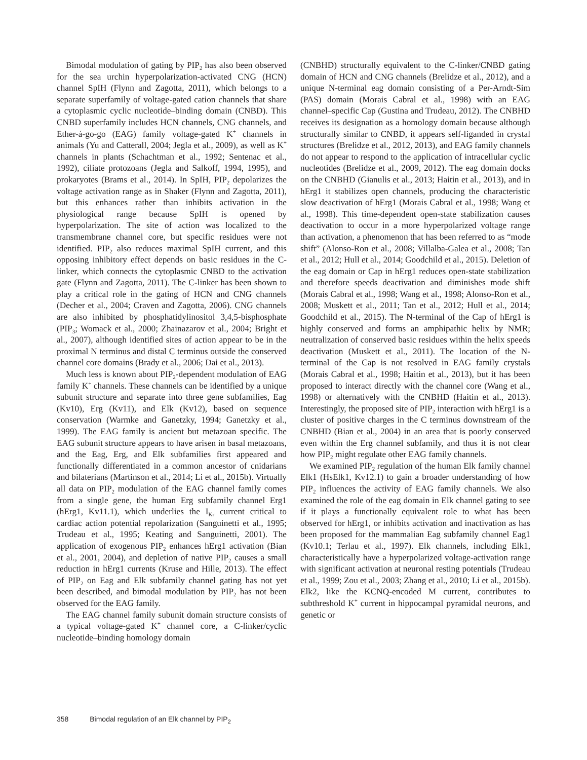Bimodal modulation of gating by PIP<sub>2</sub> has also been observed for the sea urchin hyperpolarization-activated CNG (HCN) channel SpIH (Flynn and Zagotta, 2011), which belongs to a separate superfamily of voltage-gated cation channels that share a cytoplasmic cyclic nucleotide–binding domain (CNBD). This CNBD superfamily includes HCN channels, CNG channels, and Ether-á-go-go (EAG) family voltage-gated K<sup>+</sup> channels in animals (Yu and Catterall, 2004; Jegla et al., 2009), as well as K<sup>+</sup> channels in plants (Schachtman et al., 1992; Sentenac et al., 1992), ciliate protozoans (Jegla and Salkoff, 1994, 1995), and prokaryotes (Brams et al., 2014). In SpIH, PIP<sub>2</sub> depolarizes the voltage activation range as in Shaker (Flynn and Zagotta, 2011), but this enhances rather than inhibits activation in the physiological range because SpIH is opened by hyperpolarization. The site of action was localized to the transmembrane channel core, but specific residues were not identified. PIP<sub>2</sub> also reduces maximal SpIH current, and this opposing inhibitory effect depends on basic residues in the C-linker, which connects the cytoplasmic CNBD to the activation gate (Flynn and Zagotta, 2011). The C-linker has been shown to play a critical role in the gating of HCN and CNG channels (Decher et al., 2004; Craven and Zagotta, 2006). CNG channels are also inhibited by phosphatidylinositol 3,4,5-bisphosphate (PIP<sub>3</sub>; Womack et al., 2000; Zhainazarov et al., 2004; Bright et al., 2007), although identified sites of action appear to be in the proximal N terminus and distal C terminus outside the conserved channel core domains (Brady et al., 2006; Dai et al., 2013).
Much less is known about PIP<sub>2</sub>-dependent modulation of EAG family K<sup>+</sup> channels. These channels can be identified by a unique subunit structure and separate into three gene subfamilies, Eag (Kv10), Erg (Kv11), and Elk (Kv12), based on sequence conservation (Warmke and Ganetzky, 1994; Ganetzky et al., 1999). The EAG family is ancient but metazoan specific. The EAG subunit structure appears to have arisen in basal metazoans, and the Eag, Erg, and Elk subfamilies first appeared and functionally differentiated in a common ancestor of cnidarians and bilaterians (Martinson et al., 2014; Li et al., 2015b). Virtually all data on PIP<sub>2</sub> modulation of the EAG channel family comes from a single gene, the human Erg subfamily channel Erg1 (hErg1, Kv11.1), which underlies the I<sub>Kr</sub> current critical to cardiac action potential repolarization (Sanguinetti et al., 1995; Trudeau et al., 1995; Keating and Sanguinetti, 2001). The application of exogenous PIP<sub>2</sub> enhances hErg1 activation (Bian et al., 2001, 2004), and depletion of native PIP<sub>2</sub> causes a small reduction in hErg1 currents (Kruse and Hille, 2013). The effect of PIP<sub>2</sub> on Eag and Elk subfamily channel gating has not yet been described, and bimodal modulation by PIP<sub>2</sub> has not been observed for the EAG family.
The EAG channel family subunit domain structure consists of a typical voltage-gated K<sup>+</sup> channel core, a C-linker/cyclic nucleotide–binding homology domain
(CNBHD) structurally equivalent to the C-linker/CNBD gating domain of HCN and CNG channels (Brelidze et al., 2012), and a unique N-terminal eag domain consisting of a Per-Arndt-Sim (PAS) domain (Morais Cabral et al., 1998) with an EAG channel–specific Cap (Gustina and Trudeau, 2012). The CNBHD receives its designation as a homology domain because although structurally similar to CNBD, it appears self-liganded in crystal structures (Brelidze et al., 2012, 2013), and EAG family channels do not appear to respond to the application of intracellular cyclic nucleotides (Brelidze et al., 2009, 2012). The eag domain docks on the CNBHD (Gianulis et al., 2013; Haitin et al., 2013), and in hErg1 it stabilizes open channels, producing the characteristic slow deactivation of hErg1 (Morais Cabral et al., 1998; Wang et al., 1998). This time-dependent open-state stabilization causes deactivation to occur in a more hyperpolarized voltage range than activation, a phenomenon that has been referred to as “mode shift” (Alonso-Ron et al., 2008; Villalba-Galea et al., 2008; Tan et al., 2012; Hull et al., 2014; Goodchild et al., 2015). Deletion of the eag domain or Cap in hErg1 reduces open-state stabilization and therefore speeds deactivation and diminishes mode shift (Morais Cabral et al., 1998; Wang et al., 1998; Alonso-Ron et al., 2008; Muskett et al., 2011; Tan et al., 2012; Hull et al., 2014; Goodchild et al., 2015). The N-terminal of the Cap of hErg1 is highly conserved and forms an amphipathic helix by NMR; neutralization of conserved basic residues within the helix speeds deactivation (Muskett et al., 2011). The location of the N-terminal of the Cap is not resolved in EAG family crystals (Morais Cabral et al., 1998; Haitin et al., 2013), but it has been proposed to interact directly with the channel core (Wang et al., 1998) or alternatively with the CNBHD (Haitin et al., 2013). Interestingly, the proposed site of PIP<sub>2</sub> interaction with hErg1 is a cluster of positive charges in the C terminus downstream of the CNBHD (Bian et al., 2004) in an area that is poorly conserved even within the Erg channel subfamily, and thus it is not clear how PIP<sub>2</sub> might regulate other EAG family channels.
We examined PIP<sub>2</sub> regulation of the human Elk family channel Elk1 (HsElk1, Kv12.1) to gain a broader understanding of how PIP<sub>2</sub> influences the activity of EAG family channels. We also examined the role of the eag domain in Elk channel gating to see if it plays a functionally equivalent role to what has been observed for hErg1, or inhibits activation and inactivation as has been proposed for the mammalian Eag subfamily channel Eag1 (Kv10.1; Terlau et al., 1997). Elk channels, including Elk1, characteristically have a hyperpolarized voltage-activation range with significant activation at neuronal resting potentials (Trudeau et al., 1999; Zou et al., 2003; Zhang et al., 2010; Li et al., 2015b). Elk2, like the KCNQ-encoded M current, contributes to subthreshold K<sup>+</sup> current in hippocampal pyramidal neurons, and genetic or
358 Bimodal regulation of an Elk channel by PIP<sub>2</sub>